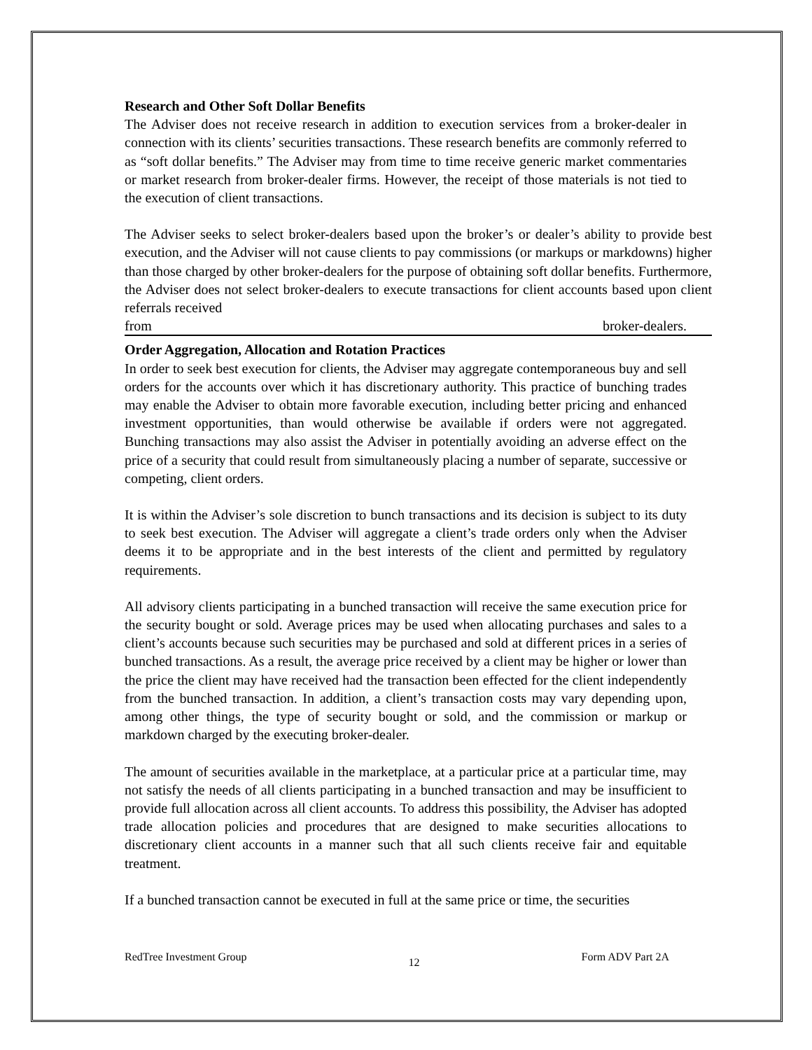Research and Other Soft Dollar Benefits
The Adviser does not receive research in addition to execution services from a broker-dealer in connection with its clients’ securities transactions. These research benefits are commonly referred to as “soft dollar benefits.” The Adviser may from time to time receive generic market commentaries or market research from broker-dealer firms. However, the receipt of those materials is not tied to the execution of client transactions.
The Adviser seeks to select broker-dealers based upon the broker’s or dealer’s ability to provide best execution, and the Adviser will not cause clients to pay commissions (or markups or markdowns) higher than those charged by other broker-dealers for the purpose of obtaining soft dollar benefits. Furthermore, the Adviser does not select broker-dealers to execute transactions for client accounts based upon client referrals received
from broker-dealers.
Order Aggregation, Allocation and Rotation Practices
In order to seek best execution for clients, the Adviser may aggregate contemporaneous buy and sell orders for the accounts over which it has discretionary authority. This practice of bunching trades may enable the Adviser to obtain more favorable execution, including better pricing and enhanced investment opportunities, than would otherwise be available if orders were not aggregated. Bunching transactions may also assist the Adviser in potentially avoiding an adverse effect on the price of a security that could result from simultaneously placing a number of separate, successive or competing, client orders.
It is within the Adviser’s sole discretion to bunch transactions and its decision is subject to its duty to seek best execution. The Adviser will aggregate a client’s trade orders only when the Adviser deems it to be appropriate and in the best interests of the client and permitted by regulatory requirements.
All advisory clients participating in a bunched transaction will receive the same execution price for the security bought or sold. Average prices may be used when allocating purchases and sales to a client’s accounts because such securities may be purchased and sold at different prices in a series of bunched transactions. As a result, the average price received by a client may be higher or lower than the price the client may have received had the transaction been effected for the client independently from the bunched transaction. In addition, a client’s transaction costs may vary depending upon, among other things, the type of security bought or sold, and the commission or markup or markdown charged by the executing broker-dealer.
The amount of securities available in the marketplace, at a particular price at a particular time, may not satisfy the needs of all clients participating in a bunched transaction and may be insufficient to provide full allocation across all client accounts. To address this possibility, the Adviser has adopted trade allocation policies and procedures that are designed to make securities allocations to discretionary client accounts in a manner such that all such clients receive fair and equitable treatment.
If a bunched transaction cannot be executed in full at the same price or time, the securities
RedTree Investment Group 12 Form ADV Part 2A